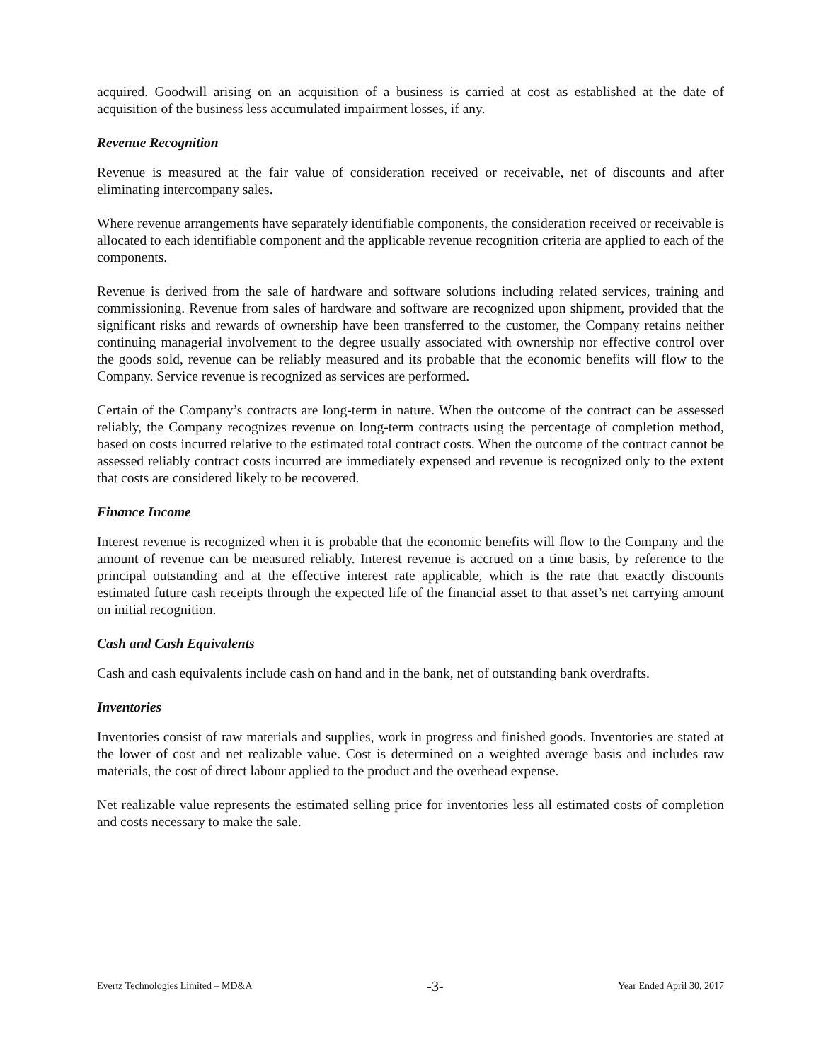acquired. Goodwill arising on an acquisition of a business is carried at cost as established at the date of acquisition of the business less accumulated impairment losses, if any.
Revenue Recognition
Revenue is measured at the fair value of consideration received or receivable, net of discounts and after eliminating intercompany sales.
Where revenue arrangements have separately identifiable components, the consideration received or receivable is allocated to each identifiable component and the applicable revenue recognition criteria are applied to each of the components.
Revenue is derived from the sale of hardware and software solutions including related services, training and commissioning. Revenue from sales of hardware and software are recognized upon shipment, provided that the significant risks and rewards of ownership have been transferred to the customer, the Company retains neither continuing managerial involvement to the degree usually associated with ownership nor effective control over the goods sold, revenue can be reliably measured and its probable that the economic benefits will flow to the Company. Service revenue is recognized as services are performed.
Certain of the Company’s contracts are long-term in nature. When the outcome of the contract can be assessed reliably, the Company recognizes revenue on long-term contracts using the percentage of completion method, based on costs incurred relative to the estimated total contract costs. When the outcome of the contract cannot be assessed reliably contract costs incurred are immediately expensed and revenue is recognized only to the extent that costs are considered likely to be recovered.
Finance Income
Interest revenue is recognized when it is probable that the economic benefits will flow to the Company and the amount of revenue can be measured reliably. Interest revenue is accrued on a time basis, by reference to the principal outstanding and at the effective interest rate applicable, which is the rate that exactly discounts estimated future cash receipts through the expected life of the financial asset to that asset’s net carrying amount on initial recognition.
Cash and Cash Equivalents
Cash and cash equivalents include cash on hand and in the bank, net of outstanding bank overdrafts.
Inventories
Inventories consist of raw materials and supplies, work in progress and finished goods. Inventories are stated at the lower of cost and net realizable value. Cost is determined on a weighted average basis and includes raw materials, the cost of direct labour applied to the product and the overhead expense.
Net realizable value represents the estimated selling price for inventories less all estimated costs of completion and costs necessary to make the sale.
Evertz Technologies Limited – MD&A -3- Year Ended April 30, 2017